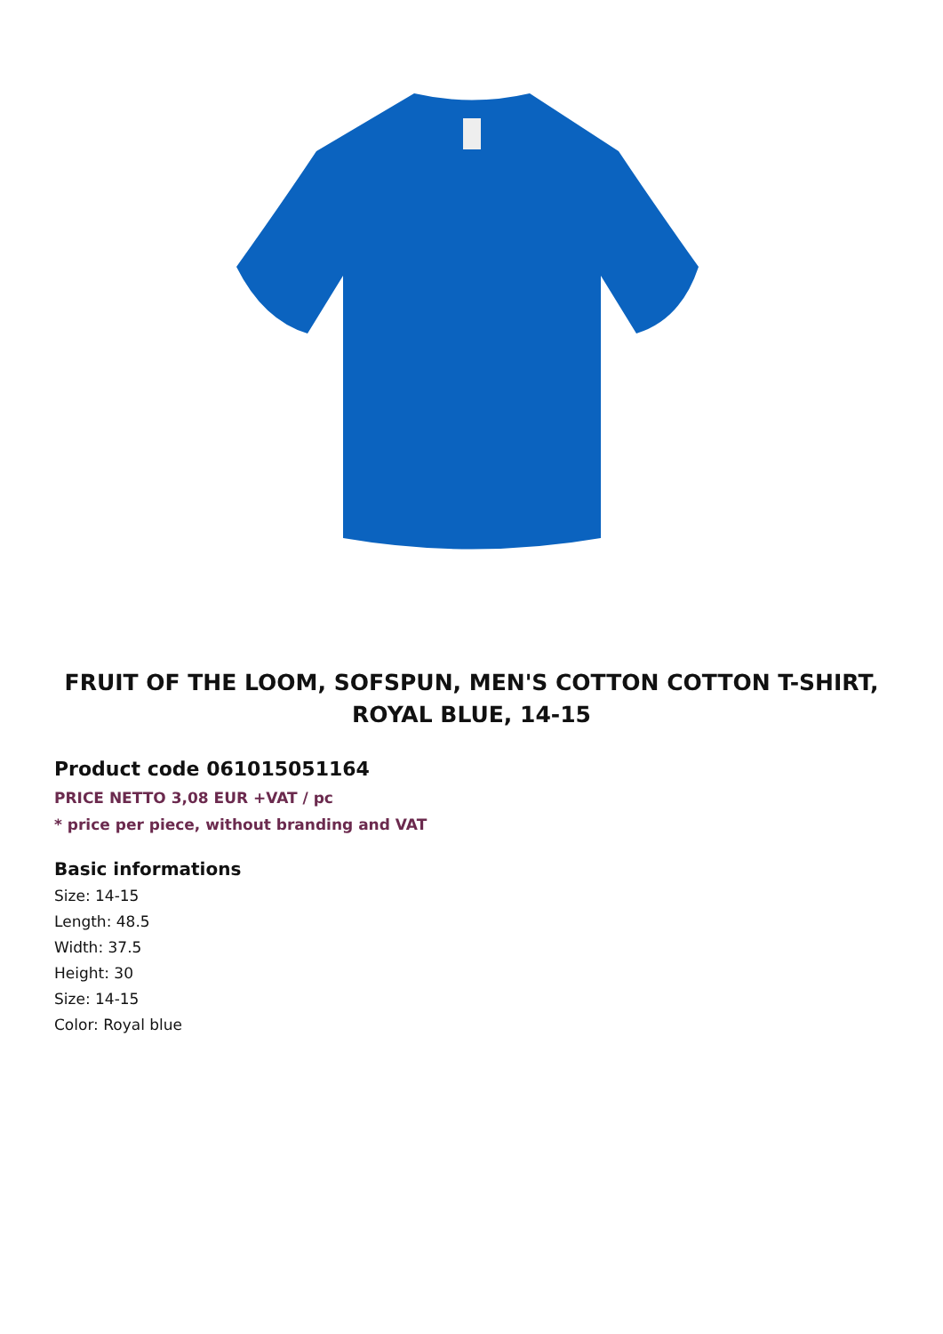FRUIT OF THE LOOM, SOFSPUN, MEN'S COTTON COTTON T-SHIRT, ROYAL BLUE, 14-15
Product code 061015051164
PRICE NETTO 3,08 EUR +VAT / pc
* price per piece, without branding and VAT
Basic informations
Size: 14-15
Length: 48.5
Width: 37.5
Height: 30
Size: 14-15
Color: Royal blue